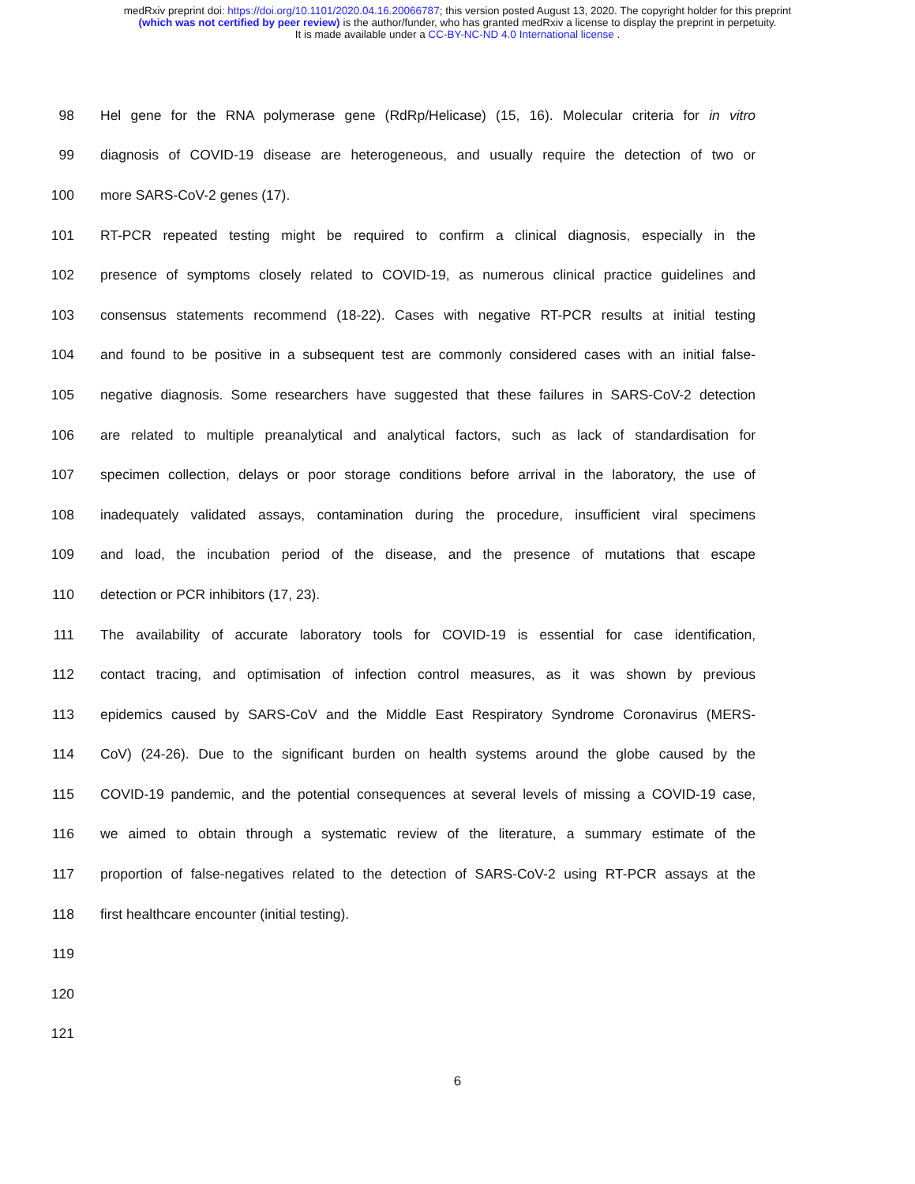medRxiv preprint doi: https://doi.org/10.1101/2020.04.16.20066787; this version posted August 13, 2020. The copyright holder for this preprint
(which was not certified by peer review) is the author/funder, who has granted medRxiv a license to display the preprint in perpetuity.
It is made available under a CC-BY-NC-ND 4.0 International license .
98 Hel gene for the RNA polymerase gene (RdRp/Helicase) (15, 16). Molecular criteria for in vitro
99 diagnosis of COVID-19 disease are heterogeneous, and usually require the detection of two or
100 more SARS-CoV-2 genes (17).
101 RT-PCR repeated testing might be required to confirm a clinical diagnosis, especially in the
102 presence of symptoms closely related to COVID-19, as numerous clinical practice guidelines and
103 consensus statements recommend (18-22). Cases with negative RT-PCR results at initial testing
104 and found to be positive in a subsequent test are commonly considered cases with an initial false-
105 negative diagnosis. Some researchers have suggested that these failures in SARS-CoV-2 detection
106 are related to multiple preanalytical and analytical factors, such as lack of standardisation for
107 specimen collection, delays or poor storage conditions before arrival in the laboratory, the use of
108 inadequately validated assays, contamination during the procedure, insufficient viral specimens
109 and load, the incubation period of the disease, and the presence of mutations that escape
110 detection or PCR inhibitors (17, 23).
111 The availability of accurate laboratory tools for COVID-19 is essential for case identification,
112 contact tracing, and optimisation of infection control measures, as it was shown by previous
113 epidemics caused by SARS-CoV and the Middle East Respiratory Syndrome Coronavirus (MERS-
114 CoV) (24-26). Due to the significant burden on health systems around the globe caused by the
115 COVID-19 pandemic, and the potential consequences at several levels of missing a COVID-19 case,
116 we aimed to obtain through a systematic review of the literature, a summary estimate of the
117 proportion of false-negatives related to the detection of SARS-CoV-2 using RT-PCR assays at the
118 first healthcare encounter (initial testing).
119
120
121
6